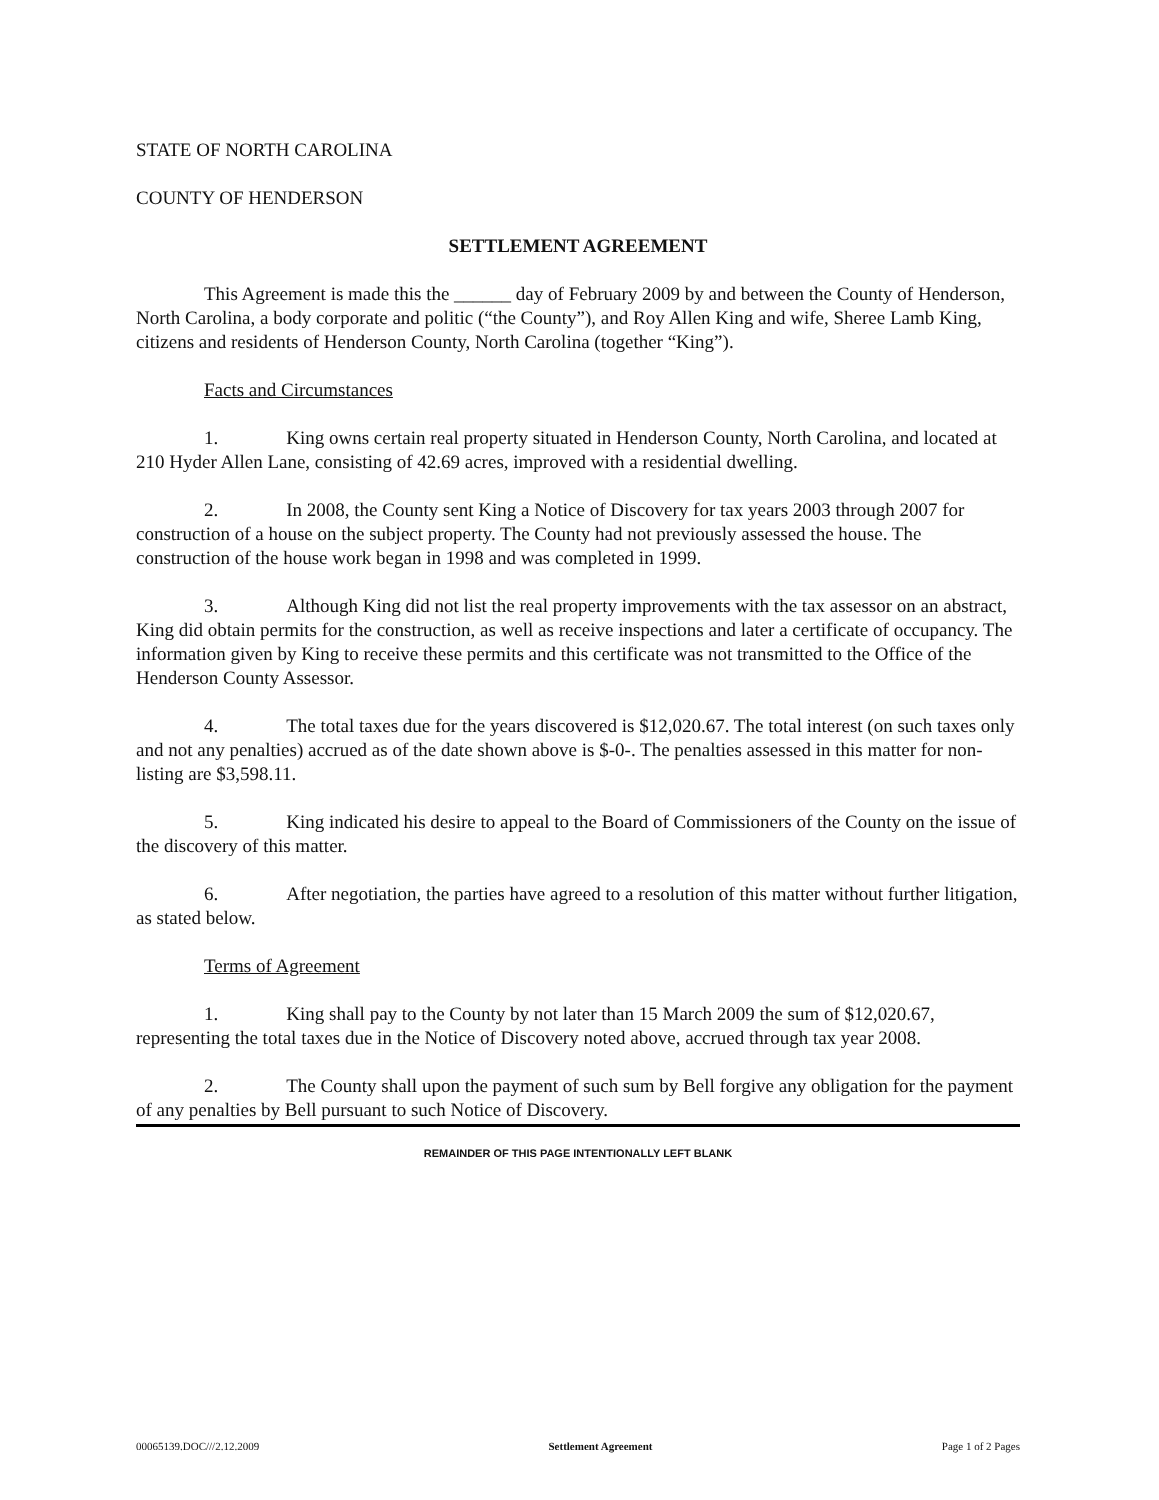STATE OF NORTH CAROLINA
COUNTY OF HENDERSON
SETTLEMENT AGREEMENT
This Agreement is made this the ______ day of February 2009 by and between the County of Henderson, North Carolina, a body corporate and politic (“the County”), and Roy Allen King and wife, Sheree Lamb King, citizens and residents of Henderson County, North Carolina (together “King”).
Facts and Circumstances
1. King owns certain real property situated in Henderson County, North Carolina, and located at 210 Hyder Allen Lane, consisting of 42.69 acres, improved with a residential dwelling.
2. In 2008, the County sent King a Notice of Discovery for tax years 2003 through 2007 for construction of a house on the subject property. The County had not previously assessed the house. The construction of the house work began in 1998 and was completed in 1999.
3. Although King did not list the real property improvements with the tax assessor on an abstract, King did obtain permits for the construction, as well as receive inspections and later a certificate of occupancy. The information given by King to receive these permits and this certificate was not transmitted to the Office of the Henderson County Assessor.
4. The total taxes due for the years discovered is $12,020.67. The total interest (on such taxes only and not any penalties) accrued as of the date shown above is $-0-. The penalties assessed in this matter for non-listing are $3,598.11.
5. King indicated his desire to appeal to the Board of Commissioners of the County on the issue of the discovery of this matter.
6. After negotiation, the parties have agreed to a resolution of this matter without further litigation, as stated below.
Terms of Agreement
1. King shall pay to the County by not later than 15 March 2009 the sum of $12,020.67, representing the total taxes due in the Notice of Discovery noted above, accrued through tax year 2008.
2. The County shall upon the payment of such sum by Bell forgive any obligation for the payment of any penalties by Bell pursuant to such Notice of Discovery.
REMAINDER OF THIS PAGE INTENTIONALLY LEFT BLANK
00065139.DOC///2.12.2009 Settlement Agreement Page 1 of 2 Pages